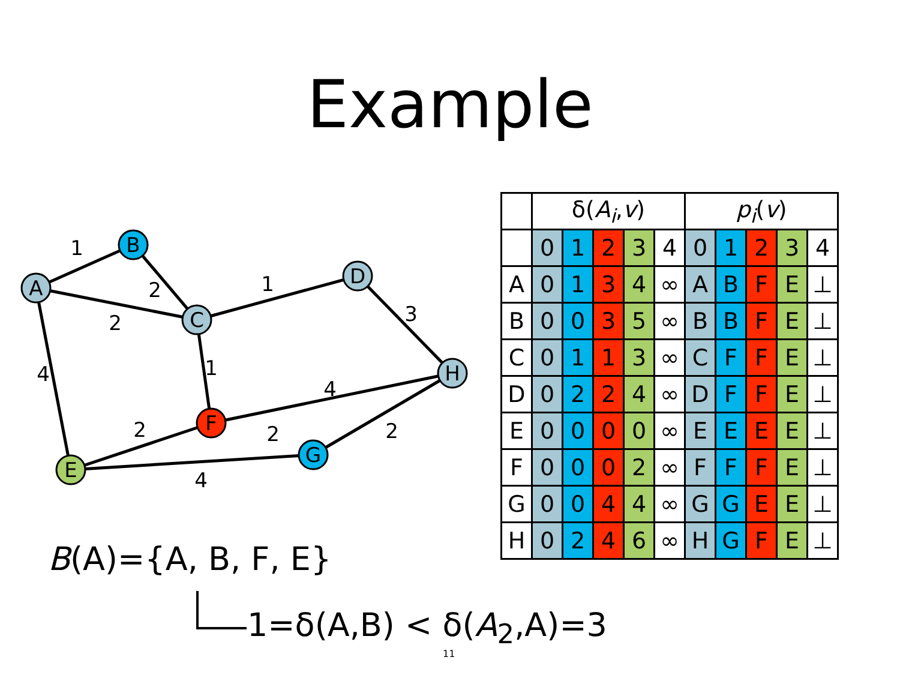Example
A
B
C
D
H
F
E
G
1
2
2
1
3
4
1
4
2
2
2
4
| | δ( A<sub>i</sub> , v ) | | | | | p<sub>i</sub> ( v ) | | | | |
| --- | --- | --- | --- | --- | --- | --- | --- | --- | --- | --- |
| | 0 | 1 | 2 | 3 | 4 | 0 | 1 | 2 | 3 | 4 |
| A | 0 | 1 | 3 | 4 | ∞ | A | B | F | E | ⊥ |
| B | 0 | 0 | 3 | 5 | ∞ | B | B | F | E | ⊥ |
| C | 0 | 1 | 1 | 3 | ∞ | C | F | F | E | ⊥ |
| D | 0 | 2 | 2 | 4 | ∞ | D | F | F | E | ⊥ |
| E | 0 | 0 | 0 | 0 | ∞ | E | E | E | E | ⊥ |
| F | 0 | 0 | 0 | 2 | ∞ | F | F | F | E | ⊥ |
| G | 0 | 0 | 4 | 4 | ∞ | G | G | E | E | ⊥ |
| H | 0 | 2 | 4 | 6 | ∞ | H | G | F | E | ⊥ |
B(A)={A, B, F, E}
1=δ(A,B) < δ(A<sub>2</sub>,A)=3
11